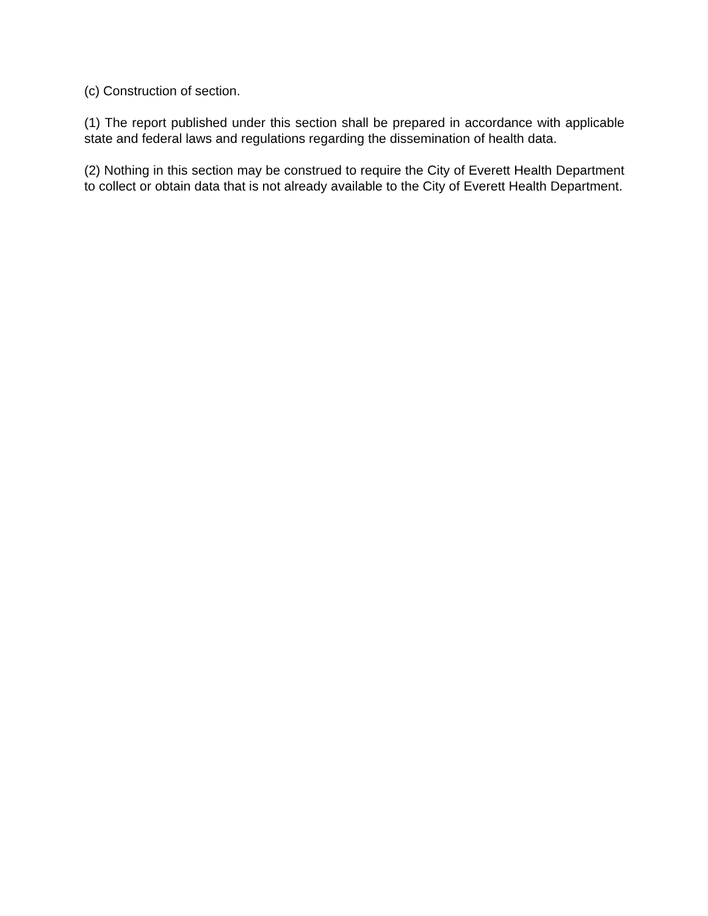(c) Construction of section.
(1) The report published under this section shall be prepared in accordance with applicable state and federal laws and regulations regarding the dissemination of health data.
(2) Nothing in this section may be construed to require the City of Everett Health Department to collect or obtain data that is not already available to the City of Everett Health Department.